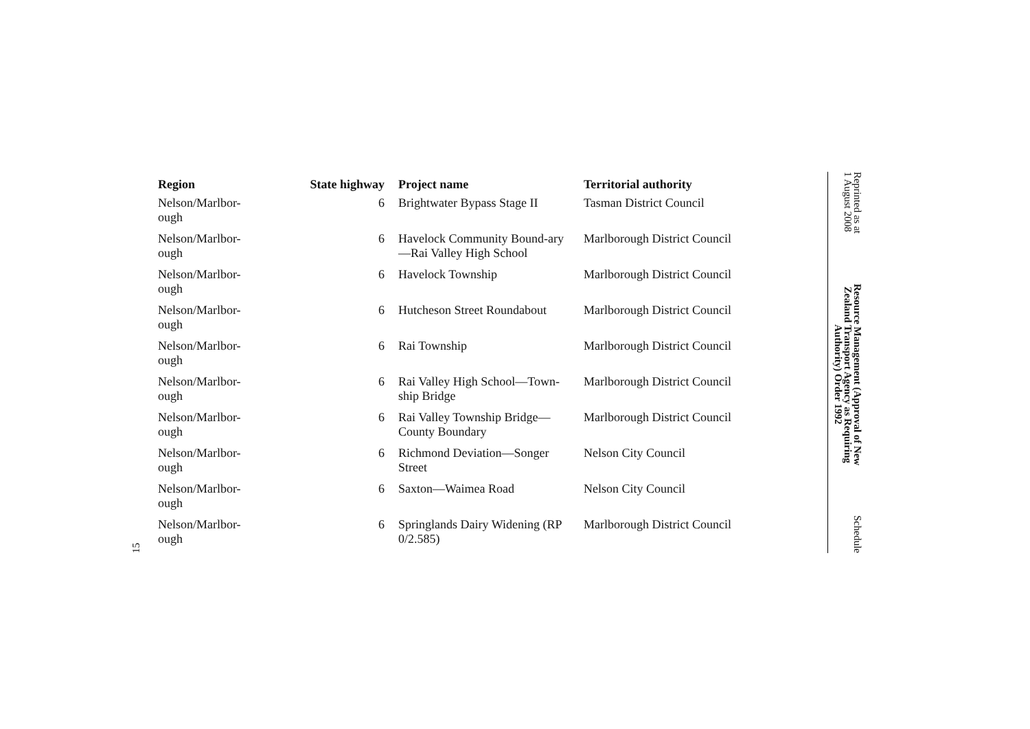15
| Region | State highway | Project name | Territorial authority |
| --- | --- | --- | --- |
| Nelson/Marlbor- ough | 6 | Brightwater Bypass Stage II | Tasman District Council |
| Nelson/Marlbor- ough | 6 | Havelock Community Bound-ary—Rai Valley High School | Marlborough District Council |
| Nelson/Marlbor- ough | 6 | Havelock Township | Marlborough District Council |
| Nelson/Marlbor- ough | 6 | Hutcheson Street Roundabout | Marlborough District Council |
| Nelson/Marlbor- ough | 6 | Rai Township | Marlborough District Council |
| Nelson/Marlbor- ough | 6 | Rai Valley High School—Town-ship Bridge | Marlborough District Council |
| Nelson/Marlbor- ough | 6 | Rai Valley Township Bridge—County Boundary | Marlborough District Council |
| Nelson/Marlbor- ough | 6 | Richmond Deviation—Songer Street | Nelson City Council |
| Nelson/Marlbor- ough | 6 | Saxton—Waimea Road | Nelson City Council |
| Nelson/Marlbor- ough | 6 | Springlands Dairy Widening (RP 0/2.585) | Marlborough District Council |
Reprinted as at
1 August 2008
Resource Management (Approval of New
Zealand Transport Agency as Requiring
Authority) Order 1992
Schedule